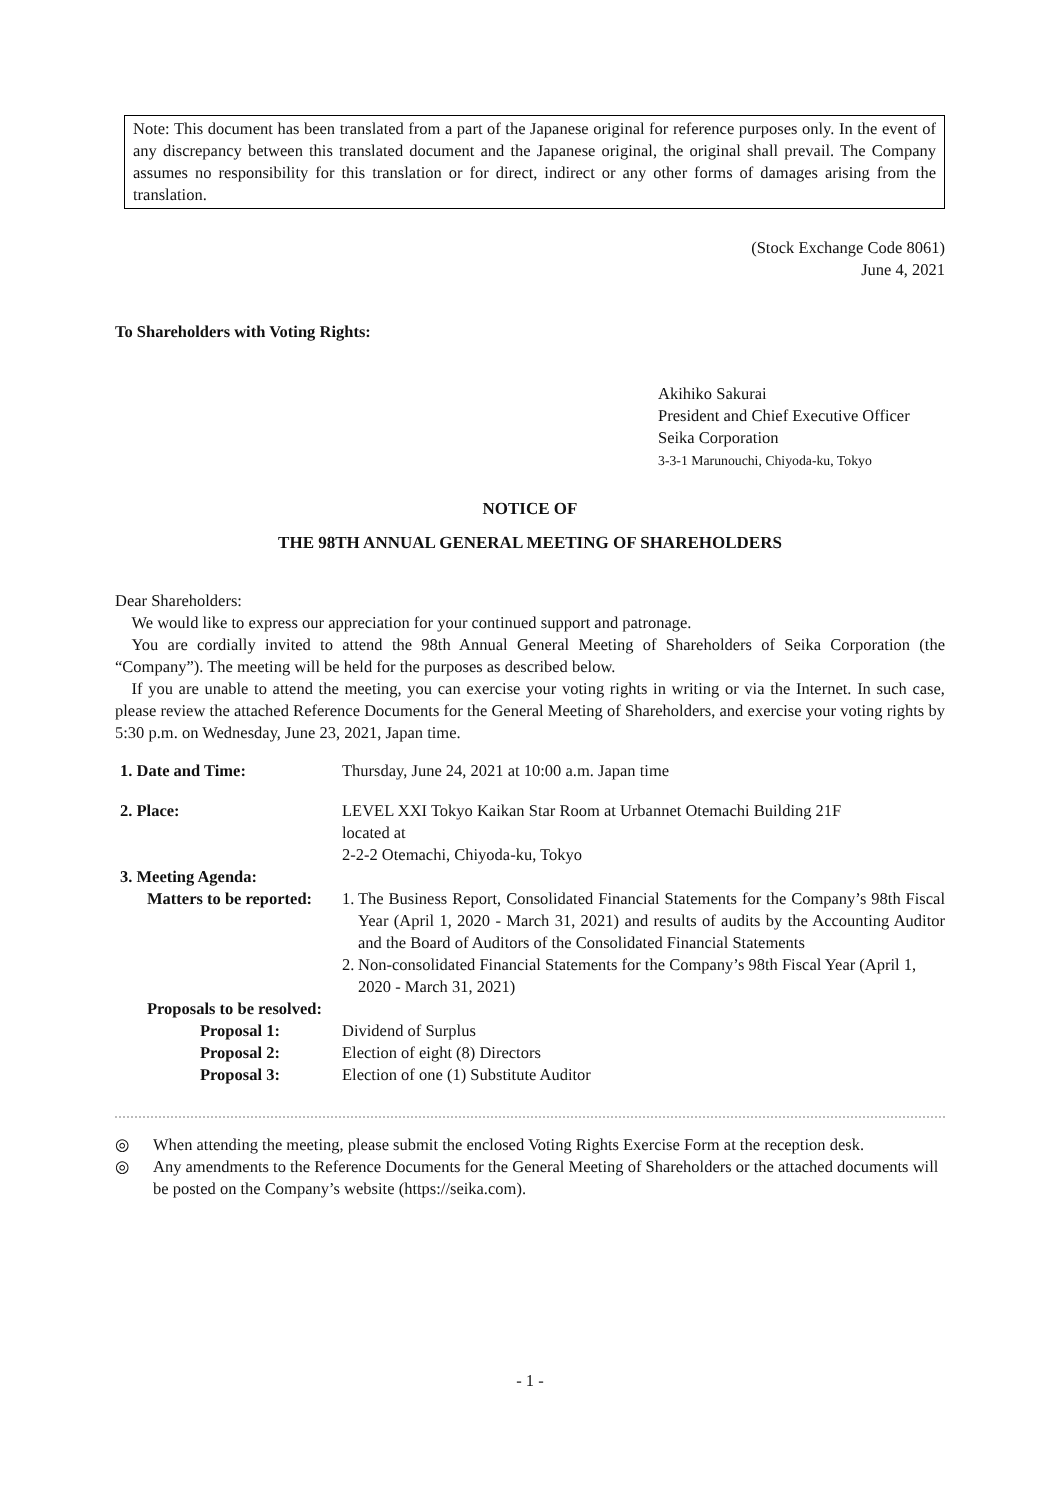Note: This document has been translated from a part of the Japanese original for reference purposes only. In the event of any discrepancy between this translated document and the Japanese original, the original shall prevail. The Company assumes no responsibility for this translation or for direct, indirect or any other forms of damages arising from the translation.
(Stock Exchange Code 8061)
June 4, 2021
To Shareholders with Voting Rights:
Akihiko Sakurai
President and Chief Executive Officer
Seika Corporation
3-3-1 Marunouchi, Chiyoda-ku, Tokyo
NOTICE OF
THE 98TH ANNUAL GENERAL MEETING OF SHAREHOLDERS
Dear Shareholders:
We would like to express our appreciation for your continued support and patronage.
You are cordially invited to attend the 98th Annual General Meeting of Shareholders of Seika Corporation (the “Company”). The meeting will be held for the purposes as described below.
If you are unable to attend the meeting, you can exercise your voting rights in writing or via the Internet. In such case, please review the attached Reference Documents for the General Meeting of Shareholders, and exercise your voting rights by 5:30 p.m. on Wednesday, June 23, 2021, Japan time.
| 1. Date and Time: | Thursday, June 24, 2021 at 10:00 a.m. Japan time | |
| 2. Place: | LEVEL XXI Tokyo Kaikan Star Room at Urbannet Otemachi Building 21F located at 2-2-2 Otemachi, Chiyoda-ku, Tokyo | |
| 3. Meeting Agenda: | | |
| Matters to be reported: | 1. | The Business Report, Consolidated Financial Statements for the Company’s 98th Fiscal Year (April 1, 2020 - March 31, 2021) and results of audits by the Accounting Auditor and the Board of Auditors of the Consolidated Financial Statements |
| | 2. | Non-consolidated Financial Statements for the Company’s 98th Fiscal Year (April 1, 2020 - March 31, 2021) |
| Proposals to be resolved: | | |
| Proposal 1: | Dividend of Surplus | |
| Proposal 2: | Election of eight (8) Directors | |
| Proposal 3: | Election of one (1) Substitute Auditor | |
◎ When attending the meeting, please submit the enclosed Voting Rights Exercise Form at the reception desk.
◎ Any amendments to the Reference Documents for the General Meeting of Shareholders or the attached documents will be posted on the Company’s website (https://seika.com).
- 1 -